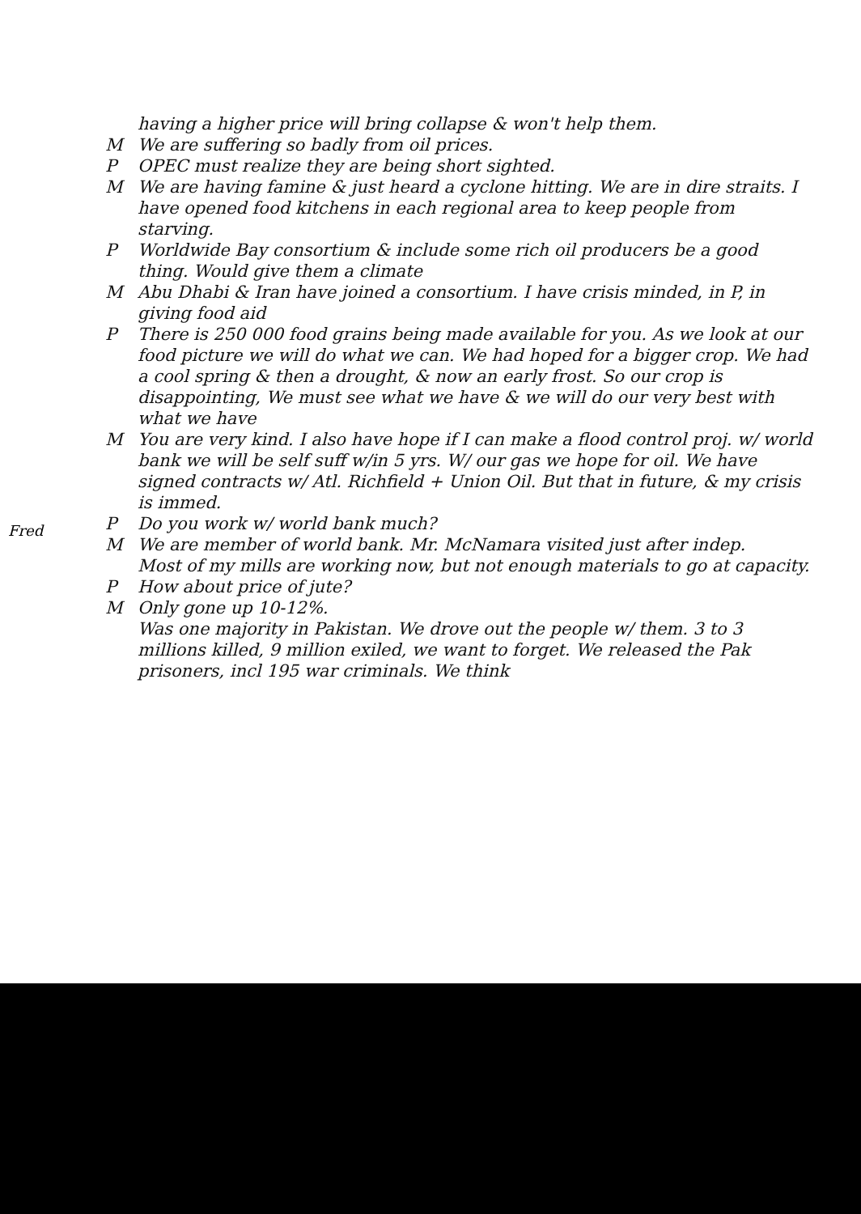having a higher price will bring collapse & won't help them.
M We are suffering so badly from oil prices.
P OPEC must realize they are being short sighted.
M We are having famine & just heard a cyclone hitting. We are in dire straits. I have opened food kitchens in each regional area to keep people from starving.
P Worldwide Bay consortium & include some rich oil producers be a good thing. Would give them a climate
M Abu Dhabi & Iran have joined a consortium. I have crisis minded, in P, in giving food aid
P There is 250 000 food grains being made available for you. As we look at our food picture we will do what we can. We had hoped for a bigger crop. We had a cool spring & then a drought, & now an early frost. So our crop is disappointing, We must see what we have & we will do our very best with what we have
M You are very kind. I also have hope if I can make a flood control proj. w/ world bank we will be self suff w/in 5 yrs. W/ our gas we hope for oil. We have signed contracts w/ Atl. Richfield + Union Oil. But that in future, & my crisis is immed.
P Do you work w/ world bank much?
M We are member of world bank. Mr. McNamara visited just after indep.
Most of my mills are working now, but not enough materials to go at capacity.
P How about price of jute?
M Only gone up 10-12%.
Was one majority in Pakistan. We drove out the people w/ them. 3 to 3 millions killed, 9 million exiled, we want to forget. We released the Pak prisoners, incl 195 war criminals. We think
Fred